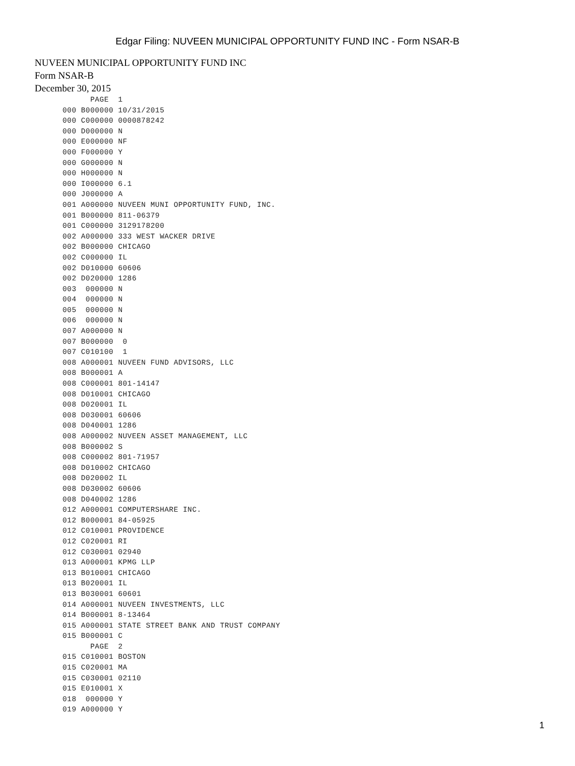Edgar Filing: NUVEEN MUNICIPAL OPPORTUNITY FUND INC - Form NSAR-B
NUVEEN MUNICIPAL OPPORTUNITY FUND INC
Form NSAR-B
December 30, 2015
            PAGE  1
      000 B000000 10/31/2015
      000 C000000 0000878242
      000 D000000 N
      000 E000000 NF
      000 F000000 Y
      000 G000000 N
      000 H000000 N
      000 I000000 6.1
      000 J000000 A
      001 A000000 NUVEEN MUNI OPPORTUNITY FUND, INC.
      001 B000000 811-06379
      001 C000000 3129178200
      002 A000000 333 WEST WACKER DRIVE
      002 B000000 CHICAGO
      002 C000000 IL
      002 D010000 60606
      002 D020000 1286
      003  000000 N
      004  000000 N
      005  000000 N
      006  000000 N
      007 A000000 N
      007 B000000  0
      007 C010100  1
      008 A000001 NUVEEN FUND ADVISORS, LLC
      008 B000001 A
      008 C000001 801-14147
      008 D010001 CHICAGO
      008 D020001 IL
      008 D030001 60606
      008 D040001 1286
      008 A000002 NUVEEN ASSET MANAGEMENT, LLC
      008 B000002 S
      008 C000002 801-71957
      008 D010002 CHICAGO
      008 D020002 IL
      008 D030002 60606
      008 D040002 1286
      012 A000001 COMPUTERSHARE INC.
      012 B000001 84-05925
      012 C010001 PROVIDENCE
      012 C020001 RI
      012 C030001 02940
      013 A000001 KPMG LLP
      013 B010001 CHICAGO
      013 B020001 IL
      013 B030001 60601
      014 A000001 NUVEEN INVESTMENTS, LLC
      014 B000001 8-13464
      015 A000001 STATE STREET BANK AND TRUST COMPANY
      015 B000001 C
            PAGE  2
      015 C010001 BOSTON
      015 C020001 MA
      015 C030001 02110
      015 E010001 X
      018  000000 Y
      019 A000000 Y
1